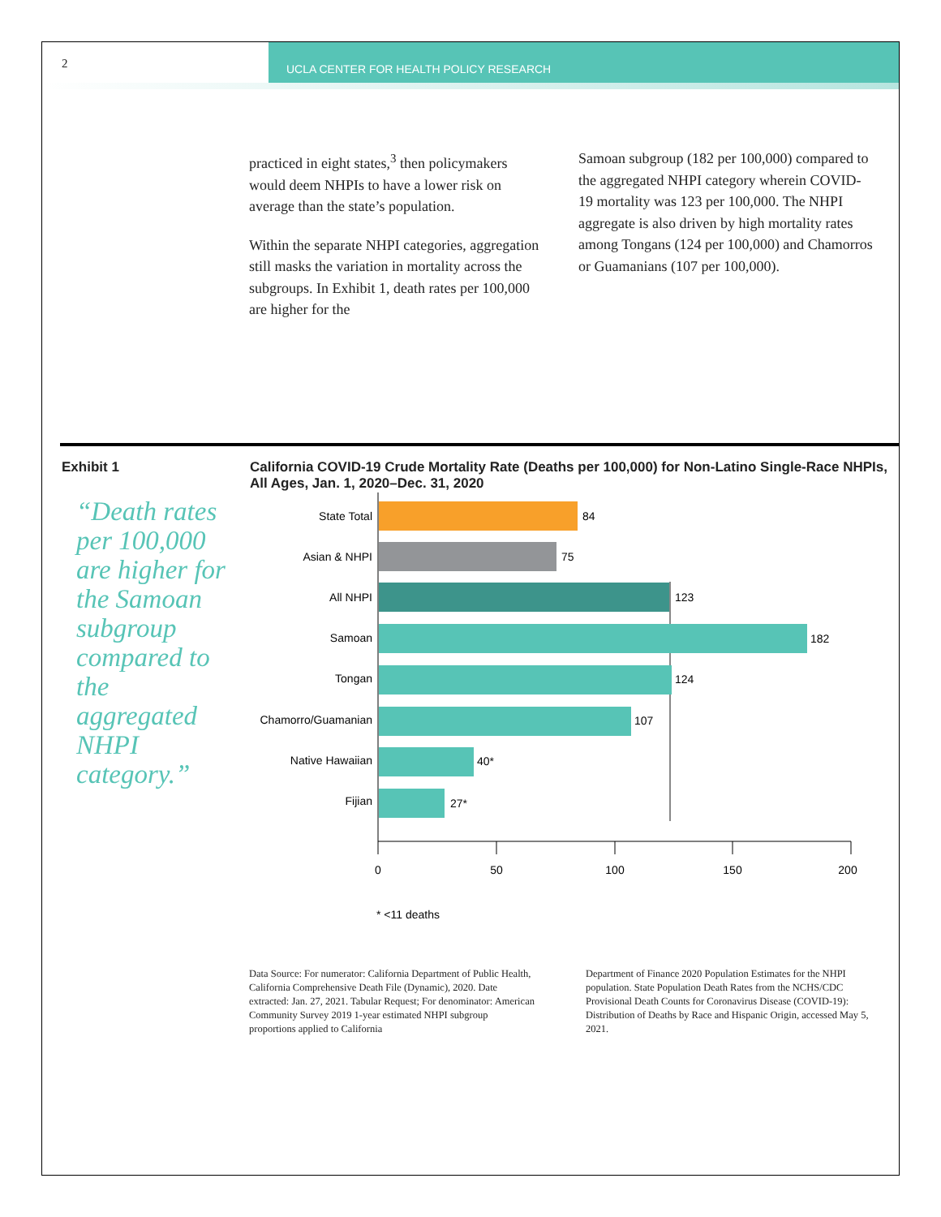2
UCLA CENTER FOR HEALTH POLICY RESEARCH
practiced in eight states,<sup>3</sup> then policymakers would deem NHPIs to have a lower risk on average than the state’s population.
Within the separate NHPI categories, aggregation still masks the variation in mortality across the subgroups. In Exhibit 1, death rates per 100,000 are higher for the
Samoan subgroup (182 per 100,000) compared to the aggregated NHPI category wherein COVID-19 mortality was 123 per 100,000. The NHPI aggregate is also driven by high mortality rates among Tongans (124 per 100,000) and Chamorros or Guamanians (107 per 100,000).
Exhibit 1 California COVID-19 Crude Mortality Rate (Deaths per 100,000) for Non-Latino Single-Race NHPIs, All Ages, Jan. 1, 2020–Dec. 31, 2020
“Death rates per 100,000 are higher for the Samoan subgroup compared to the aggregated NHPI category.”
State Total
84
Asian & NHPI
75
All NHPI
123
Samoan
182
Tongan
124
Chamorro/Guamanian
107
Native Hawaiian
40*
Fijian
27*
0
50
100
150
200
* <11 deaths
Data Source: For numerator: California Department of Public Health, California Comprehensive Death File (Dynamic), 2020. Date extracted: Jan. 27, 2021. Tabular Request; For denominator: American Community Survey 2019 1-year estimated NHPI subgroup proportions applied to California
Department of Finance 2020 Population Estimates for the NHPI population. State Population Death Rates from the NCHS/CDC Provisional Death Counts for Coronavirus Disease (COVID-19): Distribution of Deaths by Race and Hispanic Origin, accessed May 5, 2021.